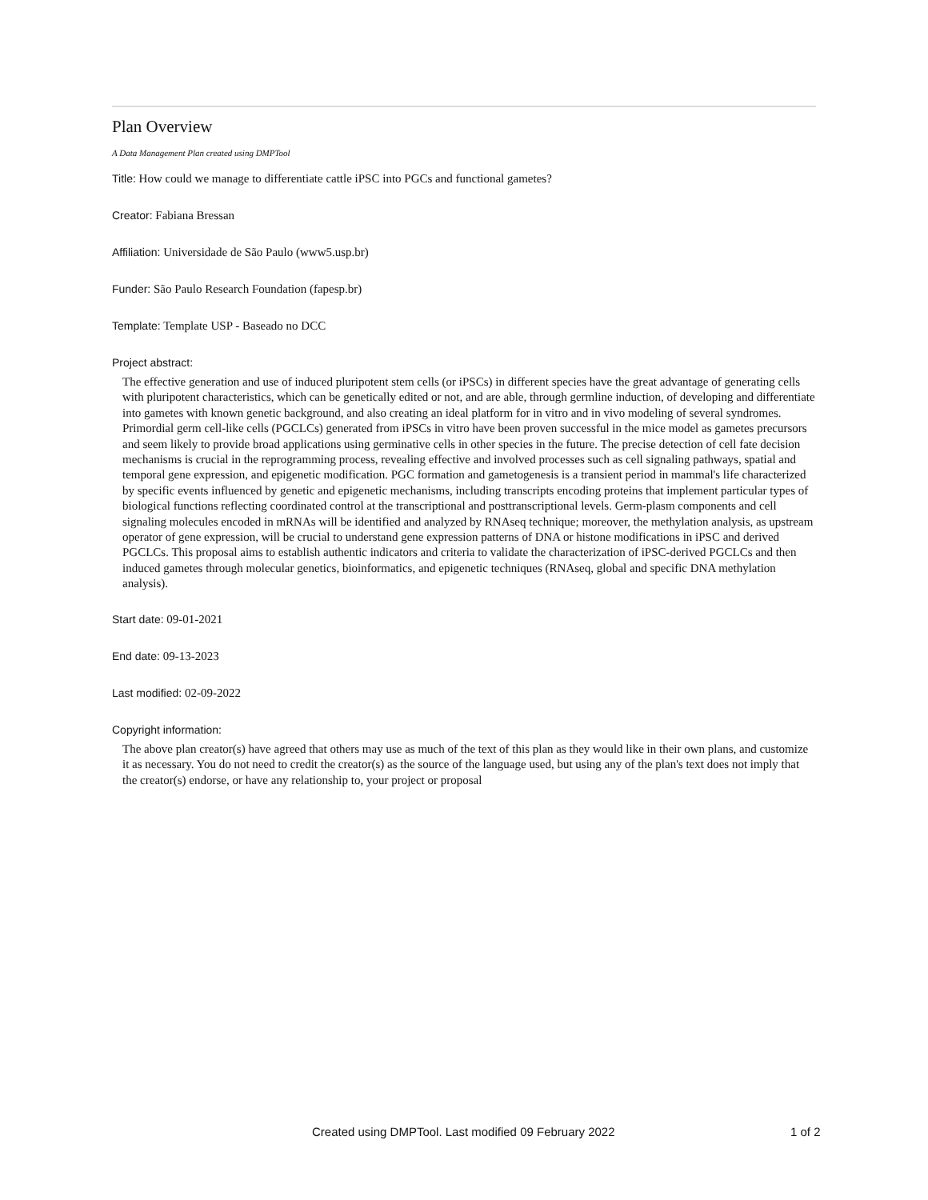Plan Overview
A Data Management Plan created using DMPTool
Title: How could we manage to differentiate cattle iPSC into PGCs and functional gametes?
Creator: Fabiana Bressan
Affiliation: Universidade de São Paulo (www5.usp.br)
Funder: São Paulo Research Foundation (fapesp.br)
Template: Template USP - Baseado no DCC
Project abstract:
The effective generation and use of induced pluripotent stem cells (or iPSCs) in different species have the great advantage of generating cells with pluripotent characteristics, which can be genetically edited or not, and are able, through germline induction, of developing and differentiate into gametes with known genetic background, and also creating an ideal platform for in vitro and in vivo modeling of several syndromes. Primordial germ cell-like cells (PGCLCs) generated from iPSCs in vitro have been proven successful in the mice model as gametes precursors and seem likely to provide broad applications using germinative cells in other species in the future. The precise detection of cell fate decision mechanisms is crucial in the reprogramming process, revealing effective and involved processes such as cell signaling pathways, spatial and temporal gene expression, and epigenetic modification. PGC formation and gametogenesis is a transient period in mammal's life characterized by specific events influenced by genetic and epigenetic mechanisms, including transcripts encoding proteins that implement particular types of biological functions reflecting coordinated control at the transcriptional and posttranscriptional levels. Germ-plasm components and cell signaling molecules encoded in mRNAs will be identified and analyzed by RNAseq technique; moreover, the methylation analysis, as upstream operator of gene expression, will be crucial to understand gene expression patterns of DNA or histone modifications in iPSC and derived PGCLCs. This proposal aims to establish authentic indicators and criteria to validate the characterization of iPSC-derived PGCLCs and then induced gametes through molecular genetics, bioinformatics, and epigenetic techniques (RNAseq, global and specific DNA methylation analysis).
Start date: 09-01-2021
End date: 09-13-2023
Last modified: 02-09-2022
Copyright information:
The above plan creator(s) have agreed that others may use as much of the text of this plan as they would like in their own plans, and customize it as necessary. You do not need to credit the creator(s) as the source of the language used, but using any of the plan's text does not imply that the creator(s) endorse, or have any relationship to, your project or proposal
Created using DMPTool. Last modified 09 February 2022 1 of 2